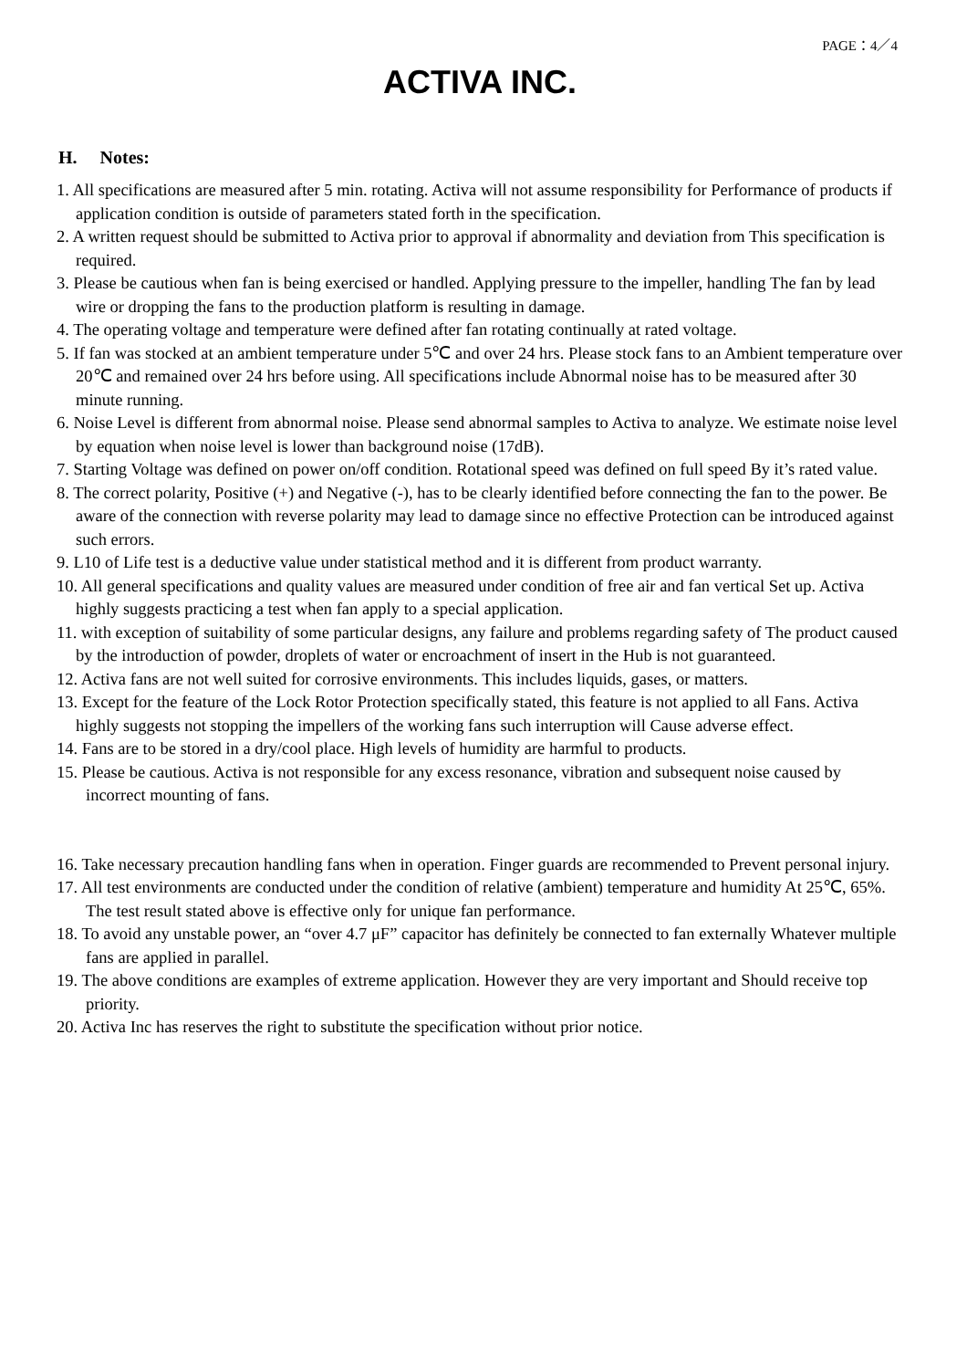PAGE：4／4
ACTIVA INC.
H. Notes:
1. All specifications are measured after 5 min. rotating. Activa will not assume responsibility for Performance of products if application condition is outside of parameters stated forth in the specification.
2. A written request should be submitted to Activa prior to approval if abnormality and deviation from This specification is required.
3. Please be cautious when fan is being exercised or handled. Applying pressure to the impeller, handling The fan by lead wire or dropping the fans to the production platform is resulting in damage.
4. The operating voltage and temperature were defined after fan rotating continually at rated voltage.
5. If fan was stocked at an ambient temperature under 5℃ and over 24 hrs. Please stock fans to an Ambient temperature over 20℃ and remained over 24 hrs before using. All specifications include Abnormal noise has to be measured after 30 minute running.
6. Noise Level is different from abnormal noise. Please send abnormal samples to Activa to analyze. We estimate noise level by equation when noise level is lower than background noise (17dB).
7. Starting Voltage was defined on power on/off condition. Rotational speed was defined on full speed By it’s rated value.
8. The correct polarity, Positive (+) and Negative (-), has to be clearly identified before connecting the fan to the power. Be aware of the connection with reverse polarity may lead to damage since no effective Protection can be introduced against such errors.
9. L10 of Life test is a deductive value under statistical method and it is different from product warranty.
10. All general specifications and quality values are measured under condition of free air and fan vertical Set up. Activa highly suggests practicing a test when fan apply to a special application.
11. with exception of suitability of some particular designs, any failure and problems regarding safety of The product caused by the introduction of powder, droplets of water or encroachment of insert in the Hub is not guaranteed.
12. Activa fans are not well suited for corrosive environments. This includes liquids, gases, or matters.
13. Except for the feature of the Lock Rotor Protection specifically stated, this feature is not applied to all Fans. Activa highly suggests not stopping the impellers of the working fans such interruption will Cause adverse effect.
14. Fans are to be stored in a dry/cool place. High levels of humidity are harmful to products.
15. Please be cautious. Activa is not responsible for any excess resonance, vibration and subsequent noise caused by incorrect mounting of fans.
16. Take necessary precaution handling fans when in operation. Finger guards are recommended to Prevent personal injury.
17. All test environments are conducted under the condition of relative (ambient) temperature and humidity At 25℃, 65%. The test result stated above is effective only for unique fan performance.
18. To avoid any unstable power, an “over 4.7 μF” capacitor has definitely be connected to fan externally Whatever multiple fans are applied in parallel.
19. The above conditions are examples of extreme application. However they are very important and Should receive top priority.
20. Activa Inc has reserves the right to substitute the specification without prior notice.